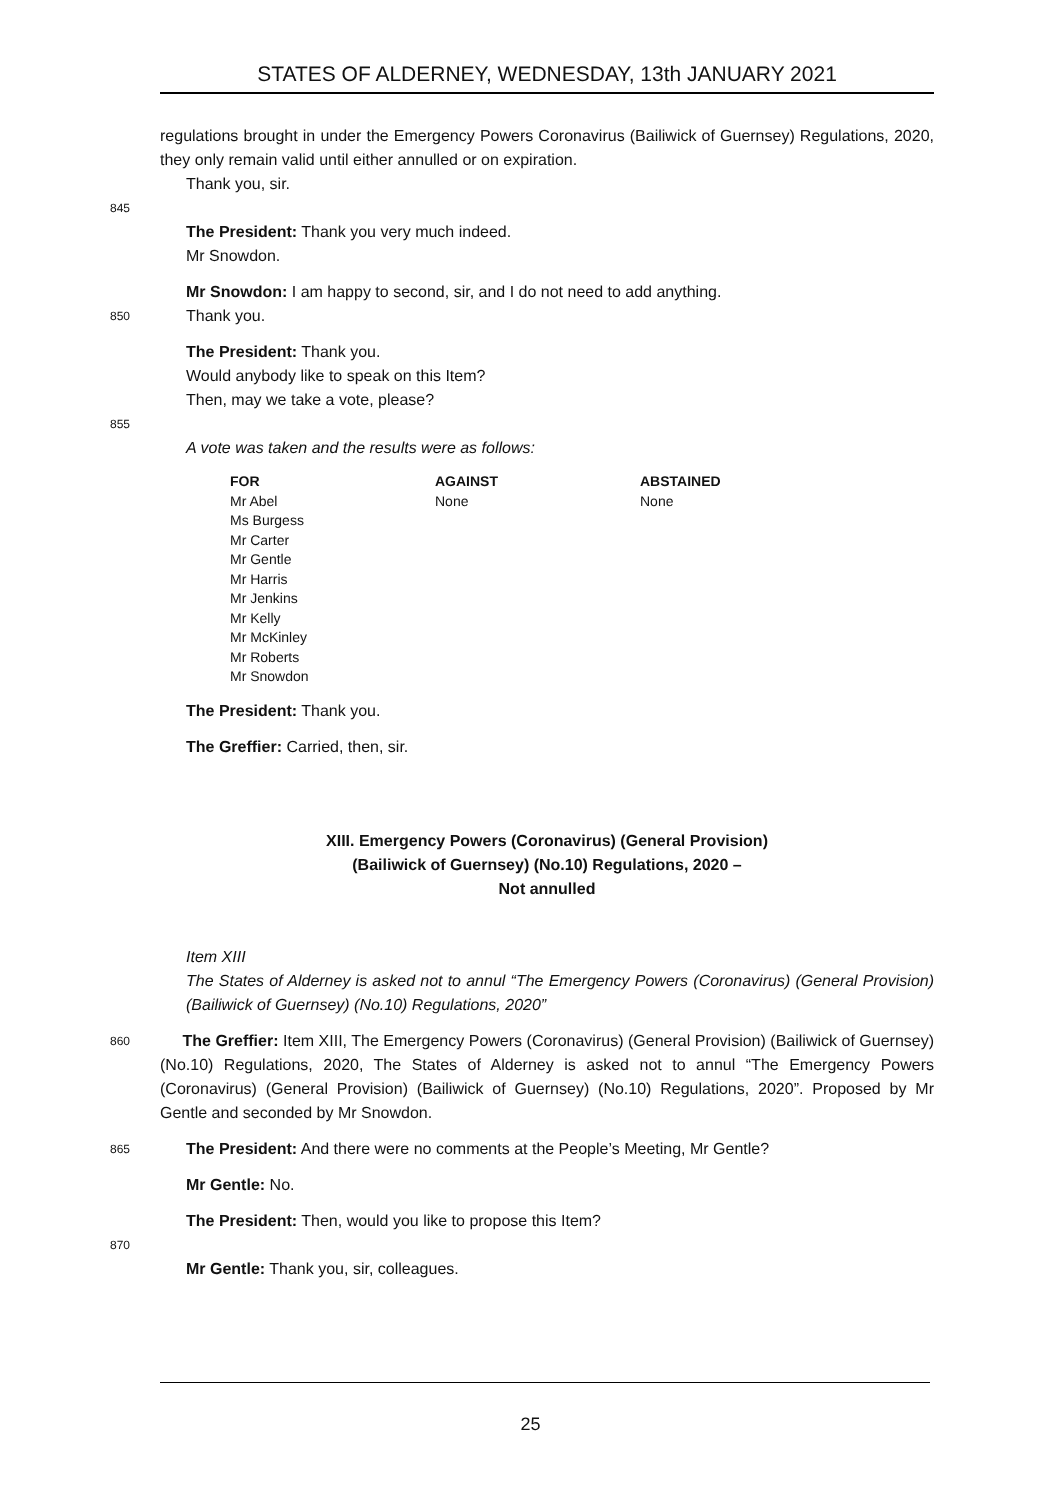STATES OF ALDERNEY, WEDNESDAY, 13th JANUARY 2021
regulations brought in under the Emergency Powers Coronavirus (Bailiwick of Guernsey) Regulations, 2020, they only remain valid until either annulled or on expiration.
Thank you, sir.
845
The President: Thank you very much indeed.
Mr Snowdon.
Mr Snowdon: I am happy to second, sir, and I do not need to add anything.
850 Thank you.
The President: Thank you.
Would anybody like to speak on this Item?
Then, may we take a vote, please?
855
A vote was taken and the results were as follows:
| FOR | AGAINST | ABSTAINED |
| --- | --- | --- |
| Mr Abel Ms Burgess Mr Carter Mr Gentle Mr Harris Mr Jenkins Mr Kelly Mr McKinley Mr Roberts Mr Snowdon | None | None |
The President: Thank you.
The Greffier: Carried, then, sir.
XIII. Emergency Powers (Coronavirus) (General Provision)
(Bailiwick of Guernsey) (No.10) Regulations, 2020 –
Not annulled
Item XIII
The States of Alderney is asked not to annul “The Emergency Powers (Coronavirus) (General Provision) (Bailiwick of Guernsey) (No.10) Regulations, 2020”
860 The Greffier: Item XIII, The Emergency Powers (Coronavirus) (General Provision) (Bailiwick of Guernsey) (No.10) Regulations, 2020, The States of Alderney is asked not to annul “The Emergency Powers (Coronavirus) (General Provision) (Bailiwick of Guernsey) (No.10) Regulations, 2020”. Proposed by Mr Gentle and seconded by Mr Snowdon.
865 The President: And there were no comments at the People’s Meeting, Mr Gentle?
Mr Gentle: No.
The President: Then, would you like to propose this Item?
870
Mr Gentle: Thank you, sir, colleagues.
25